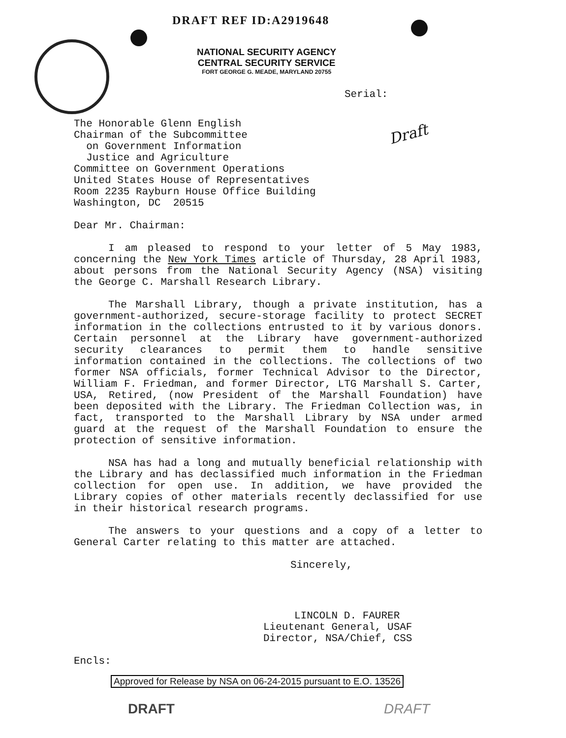DRAFT REF ID:A2919648
NATIONAL SECURITY AGENCY
CENTRAL SECURITY SERVICE
FORT GEORGE G. MEADE, MARYLAND 20755
Serial:
Draft
The Honorable Glenn English
Chairman of the Subcommittee
on Government Information
Justice and Agriculture
Committee on Government Operations
United States House of Representatives
Room 2235 Rayburn House Office Building
Washington, DC 20515
Dear Mr. Chairman:
I am pleased to respond to your letter of 5 May 1983, concerning the New York Times article of Thursday, 28 April 1983, about persons from the National Security Agency (NSA) visiting the George C. Marshall Research Library.
The Marshall Library, though a private institution, has a government-authorized, secure-storage facility to protect SECRET information in the collections entrusted to it by various donors. Certain personnel at the Library have government-authorized security clearances to permit them to handle sensitive information contained in the collections. The collections of two former NSA officials, former Technical Advisor to the Director, William F. Friedman, and former Director, LTG Marshall S. Carter, USA, Retired, (now President of the Marshall Foundation) have been deposited with the Library. The Friedman Collection was, in fact, transported to the Marshall Library by NSA under armed guard at the request of the Marshall Foundation to ensure the protection of sensitive information.
NSA has had a long and mutually beneficial relationship with the Library and has declassified much information in the Friedman collection for open use. In addition, we have provided the Library copies of other materials recently declassified for use in their historical research programs.
The answers to your questions and a copy of a letter to General Carter relating to this matter are attached.
Sincerely,
LINCOLN D. FAURER
Lieutenant General, USAF
Director, NSA/Chief, CSS
Encls:
Approved for Release by NSA on 06-24-2015 pursuant to E.O. 13526
DRAFT DRAFT